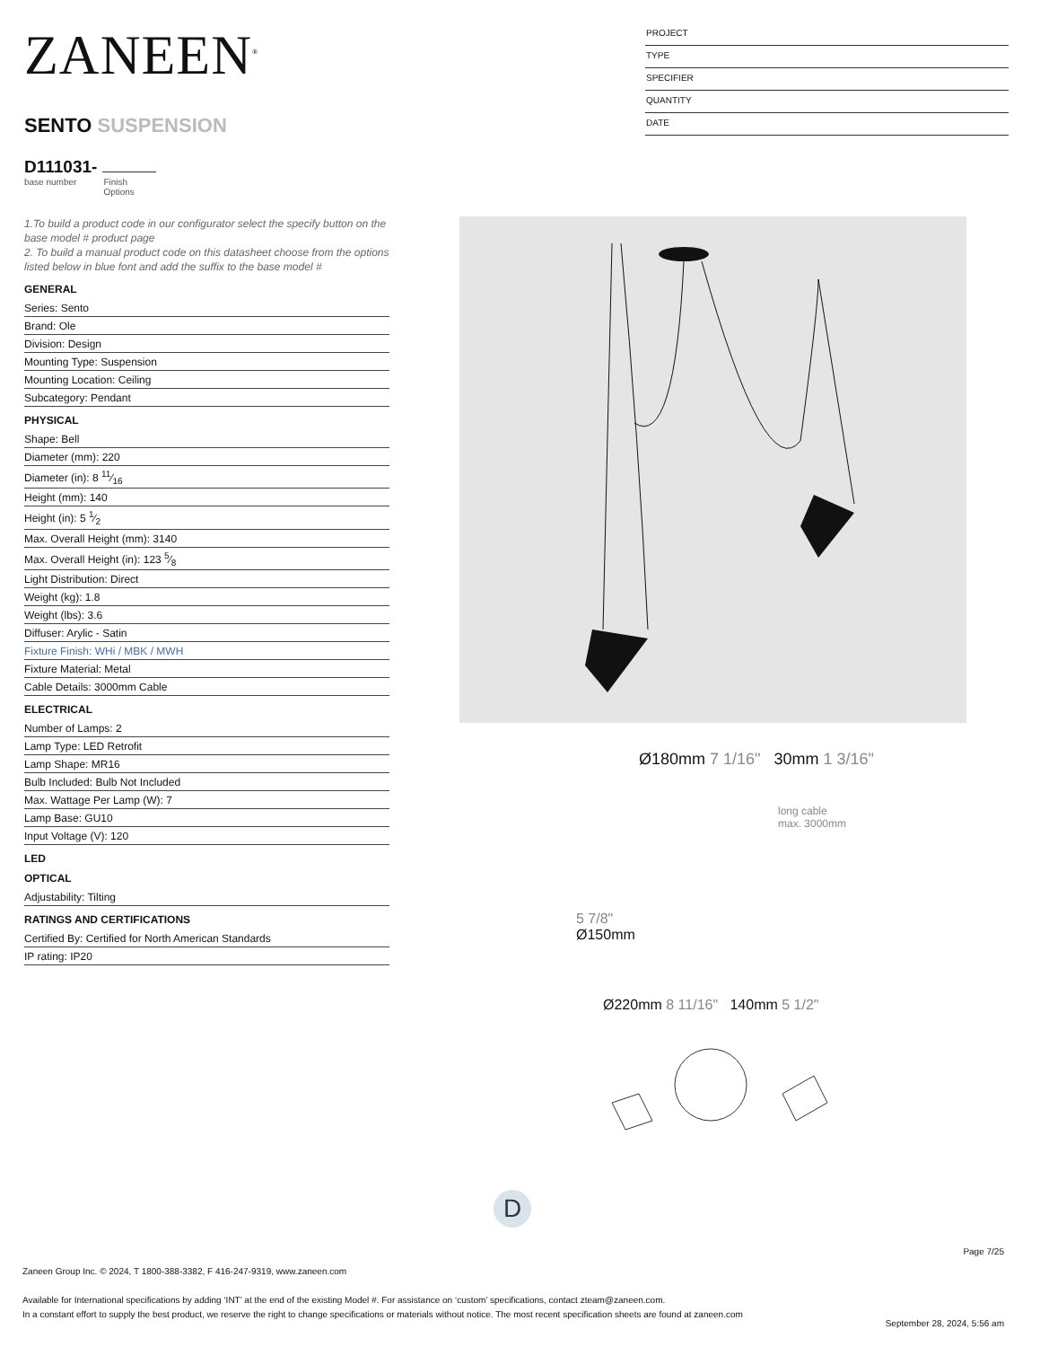ZANEEN<sup>®</sup>
SENTO SUSPENSION
D111031-
base number Finish
Options
PROJECT
TYPE
SPECIFIER
QUANTITY
DATE
1.To build a product code in our configurator select the specify button on the base model # product page
2. To build a manual product code on this datasheet choose from the options listed below in blue font and add the suffix to the base model #
GENERAL
Series: Sento
Brand: Ole
Division: Design
Mounting Type: Suspension
Mounting Location: Ceiling
Subcategory: Pendant
PHYSICAL
Shape: Bell
Diameter (mm): 220
Diameter (in): 8 11⁄16
Height (mm): 140
Height (in): 5 1⁄2
Max. Overall Height (mm): 3140
Max. Overall Height (in): 123 5⁄8
Light Distribution: Direct
Weight (kg): 1.8
Weight (lbs): 3.6
Diffuser: Arylic - Satin
Fixture Finish: WHi / MBK / MWH
Fixture Material: Metal
Cable Details: 3000mm Cable
ELECTRICAL
Number of Lamps: 2
Lamp Type: LED Retrofit
Lamp Shape: MR16
Bulb Included: Bulb Not Included
Max. Wattage Per Lamp (W): 7
Lamp Base: GU10
Input Voltage (V): 120
LED
OPTICAL
Adjustability: Tilting
RATINGS AND CERTIFICATIONS
Certified By: Certified for North American Standards
IP rating: IP20
Ø180mm 7 1/16" 30mm 1 3/16"
long cable
max. 3000mm
5 7/8"
Ø150mm
Ø220mm 8 11/16" 140mm 5 1/2"
D
Page 7/25
Zaneen Group Inc. © 2024, T 1800-388-3382, F 416-247-9319, www.zaneen.com
Available for International specifications by adding ‘INT’ at the end of the existing Model #. For assistance on ‘custom’ specifications, contact zteam@zaneen.com.
In a constant effort to supply the best product, we reserve the right to change specifications or materials without notice. The most recent specification sheets are found at zaneen.com
September 28, 2024, 5:56 am